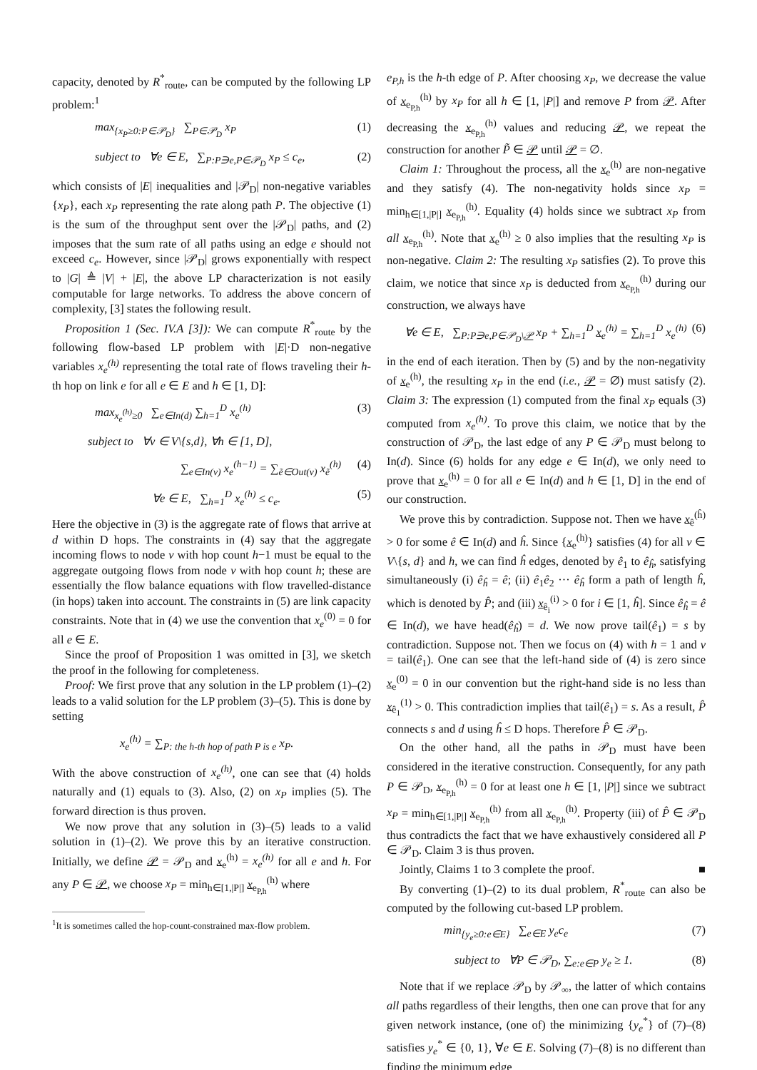capacity, denoted by R<sup>*</sup><sub>route</sub>, can be computed by the following LP problem:<sup>1</sup>
max<sub>{x<sub>P</sub>≥0:P∈𝒫<sub>D</sub>}</sub> ∑<sub>P∈𝒫<sub>D</sub></sub> x<sub>P</sub> (1)
subject to ∀e ∈ E, ∑<sub>P:P∋e,P∈𝒫<sub>D</sub></sub> x<sub>P</sub> ≤ c<sub>e</sub>, (2)
which consists of |E| inequalities and |𝒫<sub>D</sub>| non-negative variables {x<sub>P</sub>}, each x<sub>P</sub> representing the rate along path P. The objective (1) is the sum of the throughput sent over the |𝒫<sub>D</sub>| paths, and (2) imposes that the sum rate of all paths using an edge e should not exceed c<sub>e</sub>. However, since |𝒫<sub>D</sub>| grows exponentially with respect to |G| ≜ |V| + |E|, the above LP characterization is not easily computable for large networks. To address the above concern of complexity, [3] states the following result.
Proposition 1 (Sec. IV.A [3]): We can compute R<sup>*</sup><sub>route</sub> by the following flow-based LP problem with |E|·D non-negative variables x<sub>e</sub><sup>(h)</sup> representing the total rate of flows traveling their h-th hop on link e for all e ∈ E and h ∈ [1, D]:
max<sub>x<sub>e</sub><sup>(h)</sup>≥0</sub> ∑<sub>e∈In(d)</sub> ∑<sub>h=1</sub><sup>D</sup> x<sub>e</sub><sup>(h)</sup> (3)
subject to ∀v ∈ V\{s,d}, ∀h ∈ [1, D],
∑<sub>e∈In(v)</sub> x<sub>e</sub><sup>(h−1)</sup> = ∑<sub>ẽ∈Out(v)</sub> x<sub>ẽ</sub><sup>(h)</sup> (4)
∀e ∈ E, ∑<sub>h=1</sub><sup>D</sup> x<sub>e</sub><sup>(h)</sup> ≤ c<sub>e</sub>. (5)
Here the objective in (3) is the aggregate rate of flows that arrive at d within D hops. The constraints in (4) say that the aggregate incoming flows to node v with hop count h−1 must be equal to the aggregate outgoing flows from node v with hop count h; these are essentially the flow balance equations with flow travelled-distance (in hops) taken into account. The constraints in (5) are link capacity constraints. Note that in (4) we use the convention that x<sub>e</sub><sup>(0)</sup> = 0 for all e ∈ E.
Since the proof of Proposition 1 was omitted in [3], we sketch the proof in the following for completeness.
Proof: We first prove that any solution in the LP problem (1)–(2) leads to a valid solution for the LP problem (3)–(5). This is done by setting
x<sub>e</sub><sup>(h)</sup> = ∑<sub>P: the h-th hop of path P is e</sub> x<sub>P</sub>.
With the above construction of x<sub>e</sub><sup>(h)</sup>, one can see that (4) holds naturally and (1) equals to (3). Also, (2) on x<sub>P</sub> implies (5). The forward direction is thus proven.
We now prove that any solution in (3)–(5) leads to a valid solution in (1)–(2). We prove this by an iterative construction. Initially, we define 𝒫 = 𝒫<sub>D</sub> and x<sub>e</sub><sup>(h)</sup> = x<sub>e</sub><sup>(h)</sup> for all e and h. For any P ∈ 𝒫, we choose x<sub>P</sub> = min<sub>h∈[1,|P|]</sub> x<sub>e<sub>P,h</sub></sub><sup>(h)</sup> where
<sup>1</sup> It is sometimes called the hop-count-constrained max-flow problem.
e<sub>P,h</sub> is the h-th edge of P. After choosing x<sub>P</sub>, we decrease the value of x<sub>e<sub>P,h</sub></sub><sup>(h)</sup> by x<sub>P</sub> for all h ∈ [1, |P|] and remove P from 𝒫. After decreasing the x<sub>e<sub>P,h</sub></sub><sup>(h)</sup> values and reducing 𝒫, we repeat the construction for another P̃ ∈ 𝒫 until 𝒫 = ∅.
Claim 1: Throughout the process, all the x<sub>e</sub><sup>(h)</sup> are non-negative and they satisfy (4). The non-negativity holds since x<sub>P</sub> = min<sub>h∈[1,|P|]</sub> x<sub>e<sub>P,h</sub></sub><sup>(h)</sup>. Equality (4) holds since we subtract x<sub>P</sub> from all x<sub>e<sub>P,h</sub></sub><sup>(h)</sup>. Note that x<sub>e</sub><sup>(h)</sup> ≥ 0 also implies that the resulting x<sub>P</sub> is non-negative. Claim 2: The resulting x<sub>P</sub> satisfies (2). To prove this claim, we notice that since x<sub>P</sub> is deducted from x<sub>e<sub>P,h</sub></sub><sup>(h)</sup> during our construction, we always have
∀e ∈ E, ∑<sub>P:P∋e,P∈𝒫<sub>D</sub>\𝒫</sub> x<sub>P</sub> + ∑<sub>h=1</sub><sup>D</sup> x<sub>e</sub><sup>(h)</sup> = ∑<sub>h=1</sub><sup>D</sup> x<sub>e</sub><sup>(h)</sup> (6)
in the end of each iteration. Then by (5) and by the non-negativity of x<sub>e</sub><sup>(h)</sup>, the resulting x<sub>P</sub> in the end (i.e., 𝒫 = ∅) must satisfy (2). Claim 3: The expression (1) computed from the final x<sub>P</sub> equals (3) computed from x<sub>e</sub><sup>(h)</sup>. To prove this claim, we notice that by the construction of 𝒫<sub>D</sub>, the last edge of any P ∈ 𝒫<sub>D</sub> must belong to In(d). Since (6) holds for any edge e ∈ In(d), we only need to prove that x<sub>e</sub><sup>(h)</sup> = 0 for all e ∈ In(d) and h ∈ [1, D] in the end of our construction.
We prove this by contradiction. Suppose not. Then we have x<sub>ê</sub><sup>(ĥ)</sup> > 0 for some ê ∈ In(d) and ĥ. Since {x<sub>e</sub><sup>(h)</sup>} satisfies (4) for all v ∈ V\{s, d} and h, we can find ĥ edges, denoted by ê<sub>1</sub> to ê<sub>ĥ</sub>, satisfying simultaneously (i) ê<sub>ĥ</sub> = ê; (ii) ê<sub>1</sub>ê<sub>2</sub> ··· ê<sub>ĥ</sub> form a path of length ĥ, which is denoted by P̂; and (iii) x<sub>ê<sub>i</sub></sub><sup>(i)</sup> > 0 for i ∈ [1, ĥ]. Since ê<sub>ĥ</sub> = ê ∈ In(d), we have head(ê<sub>ĥ</sub>) = d. We now prove tail(ê<sub>1</sub>) = s by contradiction. Suppose not. Then we focus on (4) with h = 1 and v = tail(ê<sub>1</sub>). One can see that the left-hand side of (4) is zero since x<sub>e</sub><sup>(0)</sup> = 0 in our convention but the right-hand side is no less than x<sub>ê<sub>1</sub></sub><sup>(1)</sup> > 0. This contradiction implies that tail(ê<sub>1</sub>) = s. As a result, P̂ connects s and d using ĥ ≤ D hops. Therefore P̂ ∈ 𝒫<sub>D</sub>.
On the other hand, all the paths in 𝒫<sub>D</sub> must have been considered in the iterative construction. Consequently, for any path P ∈ 𝒫<sub>D</sub>, x<sub>e<sub>P,h</sub></sub><sup>(h)</sup> = 0 for at least one h ∈ [1, |P|] since we subtract x<sub>P</sub> = min<sub>h∈[1,|P|]</sub> x<sub>e<sub>P,h</sub></sub><sup>(h)</sup> from all x<sub>e<sub>P,h</sub></sub><sup>(h)</sup>. Property (iii) of P̂ ∈ 𝒫<sub>D</sub> thus contradicts the fact that we have exhaustively considered all P ∈ 𝒫<sub>D</sub>. Claim 3 is thus proven.
Jointly, Claims 1 to 3 complete the proof. ■
By converting (1)–(2) to its dual problem, R<sup>*</sup><sub>route</sub> can also be computed by the following cut-based LP problem.
min<sub>{y<sub>e</sub>≥0:e∈E}</sub> ∑<sub>e∈E</sub> y<sub>e</sub>c<sub>e</sub> (7)
subject to ∀P ∈ 𝒫<sub>D</sub>, ∑<sub>e:e∈P</sub> y<sub>e</sub> ≥ 1. (8)
Note that if we replace 𝒫<sub>D</sub> by 𝒫<sub>∞</sub>, the latter of which contains all paths regardless of their lengths, then one can prove that for any given network instance, (one of) the minimizing {y<sub>e</sub><sup>*</sup>} of (7)–(8) satisfies y<sub>e</sub><sup>*</sup> ∈ {0, 1}, ∀e ∈ E. Solving (7)–(8) is no different than finding the minimum edge